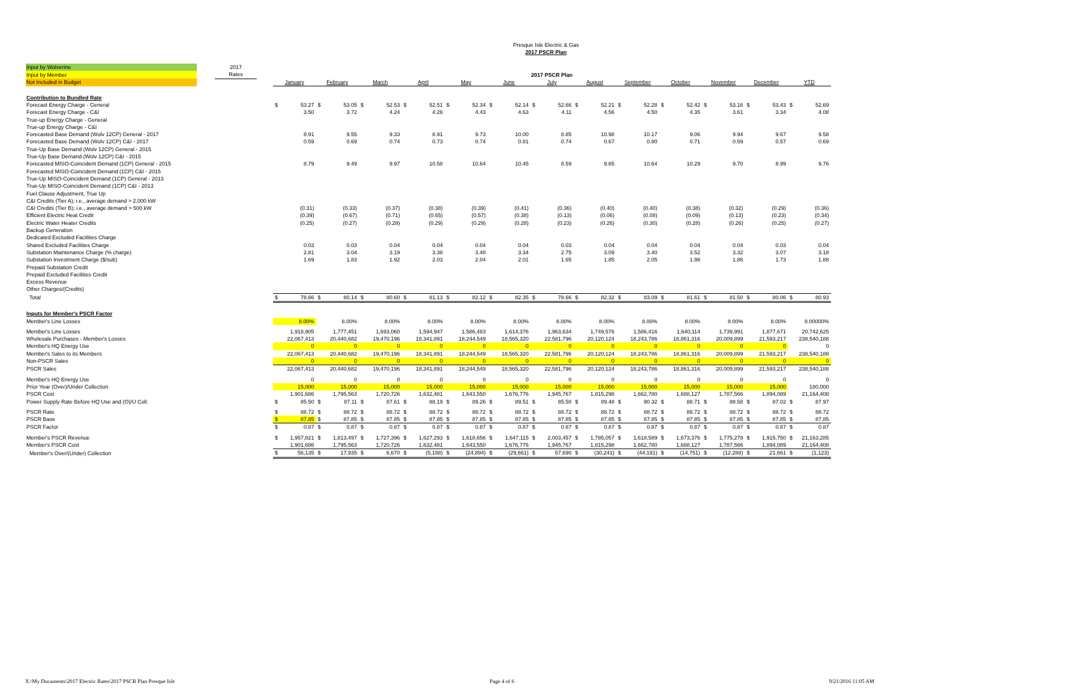Presque Isle Electric & Gas
2017 PSCR Plan
| Input by Wolverine | | 2017 | | | | | | | | | | | | | | |
| Input by Member | | Rates | | 2017 PSCR Plan | | | | | | | | | | | | |
| Not Included in Budget | | | | January | February | March | April | May | June | July | August | September | October | November | December | YTD |
| Contribution to Bundled Rate | | | | | | | | | | | | | | | | |
| Forecast Energy Charge - General | | | | $ 53.27 | $ 53.05 | $ 52.53 | $ 52.51 | $ 52.34 | $ 52.14 | $ 52.66 | $ 52.21 | $ 52.28 | $ 52.42 | $ 53.16 | $ 53.43 | $ 52.69 |
| Forecast Energy Charge - C&I | | | | 3.50 | 3.72 | 4.24 | 4.26 | 4.43 | 4.63 | 4.11 | 4.56 | 4.50 | 4.35 | 3.61 | 3.34 | 4.08 |
| True-up Energy Charge - General | | | | | | | | | | | | | | | | |
| True-up Energy Charge - C&I | | | | | | | | | | | | | | | | |
| Forecasted Base Demand (Wolv 12CP) General - 2017 | | | | 8.91 | 9.55 | 9.33 | 8.91 | 9.73 | 10.00 | 8.85 | 10.98 | 10.17 | 9.06 | 9.94 | 9.67 | 9.58 |
| Forecasted Base Demand (Wolv 12CP) C&I - 2017 | | | | 0.59 | 0.69 | 0.74 | 0.73 | 0.74 | 0.81 | 0.74 | 0.67 | 0.80 | 0.71 | 0.59 | 0.57 | 0.69 |
| True-Up Base Demand (Wolv 12CP) General - 2015 | | | | | | | | | | | | | | | | |
| True-Up Base Demand (Wolv 12CP) C&I - 2015 | | | | | | | | | | | | | | | | |
| Forecasted MISO-Coincident Demand (1CP) General - 2015 | | | | 8.79 | 9.49 | 9.97 | 10.58 | 10.64 | 10.45 | 8.59 | 9.65 | 10.64 | 10.29 | 9.70 | 8.99 | 9.76 |
| Forecasted MISO-Coincident Demand (1CP) C&I - 2015 | | | | | | | | | | | | | | | | |
| True-Up MISO-Coincident Demand (1CP) General - 2013 | | | | | | | | | | | | | | | | |
| True-Up MISO-Coincident Demand (1CP) C&I - 2013 | | | | | | | | | | | | | | | | |
| Fuel Clause Adjustment, True Up | | | | | | | | | | | | | | | | |
| C&I Credits (Tier A); i.e., average demand > 2,000 kW | | | | | | | | | | | | | | | | |
| C&I Credits (Tier B); i.e., average demand > 500 kW | | | | (0.31) | (0.33) | (0.37) | (0.38) | (0.39) | (0.41) | (0.36) | (0.40) | (0.40) | (0.38) | (0.32) | (0.29) | (0.36) |
| Efficient Electric Heat Credit | | | | (0.39) | (0.67) | (0.71) | (0.65) | (0.57) | (0.38) | (0.13) | (0.06) | (0.08) | (0.09) | (0.13) | (0.23) | (0.34) |
| Electric Water Heater Credits | | | | (0.25) | (0.27) | (0.28) | (0.29) | (0.29) | (0.28) | (0.23) | (0.26) | (0.30) | (0.28) | (0.26) | (0.25) | (0.27) |
| Backup Generation | | | | | | | | | | | | | | | | |
| Dedicated Excluded Facilities Charge | | | | | | | | | | | | | | | | |
| Shared Excluded Facilities Charge | | | | 0.03 | 0.03 | 0.04 | 0.04 | 0.04 | 0.04 | 0.03 | 0.04 | 0.04 | 0.04 | 0.04 | 0.03 | 0.04 |
| Substation Maintenance Charge (% charge) | | | | 2.81 | 3.04 | 3.19 | 3.38 | 3.40 | 3.34 | 2.75 | 3.09 | 3.40 | 3.52 | 3.32 | 3.07 | 3.18 |
| Substation Investment Charge ($/sub) | | | | 1.69 | 1.83 | 1.92 | 2.03 | 2.04 | 2.01 | 1.65 | 1.85 | 2.05 | 1.98 | 1.86 | 1.73 | 1.88 |
| Prepaid Substation Credit | | | | | | | | | | | | | | | | |
| Prepaid Excluded Facilities Credit | | | | | | | | | | | | | | | | |
| Excess Revenue | | | | | | | | | | | | | | | | |
| Other Charges/(Credits) | | | | | | | | | | | | | | | | |
| Total | | | | $ 78.66 | $ 80.14 | $ 80.60 | $ 81.13 | $ 82.12 | $ 82.35 | $ 78.66 | $ 82.32 | $ 83.09 | $ 81.61 | $ 81.50 | $ 80.06 | $ 80.93 |
| Inputs for Member's PSCR Factor | | | | | | | | | | | | | | | | |
| Member's Line Losses | | | | 8.00% | 8.00% | 8.00% | 8.00% | 8.00% | 8.00% | 8.00% | 8.00% | 8.00% | 8.00% | 8.00% | 8.00% | 8.00000% |
| Member's Line Losses | | | | 1,918,905 | 1,777,451 | 1,693,060 | 1,594,947 | 1,586,483 | 1,614,376 | 1,963,634 | 1,749,576 | 1,586,416 | 1,640,114 | 1,739,991 | 1,877,671 | 20,742,625 |
| Wholesale Purchases - Member's Losses | | | | 22,067,413 | 20,440,682 | 19,470,196 | 18,341,891 | 18,244,549 | 18,565,320 | 22,581,796 | 20,120,124 | 18,243,786 | 18,861,316 | 20,009,899 | 21,593,217 | 238,540,188 |
| Member's HQ Energy Use | | | | 0 | 0 | 0 | 0 | 0 | 0 | 0 | 0 | 0 | 0 | 0 | 0 | 0 |
| Member's Sales to its Members | | | | 22,067,413 | 20,440,682 | 19,470,196 | 18,341,891 | 18,244,549 | 18,565,320 | 22,581,796 | 20,120,124 | 18,243,786 | 18,861,316 | 20,009,899 | 21,593,217 | 238,540,188 |
| Non-PSCR Sales | | | | 0 | 0 | 0 | 0 | 0 | 0 | 0 | 0 | 0 | 0 | 0 | 0 | 0 |
| PSCR Sales | | | | 22,067,413 | 20,440,682 | 19,470,196 | 18,341,891 | 18,244,549 | 18,565,320 | 22,581,796 | 20,120,124 | 18,243,786 | 18,861,316 | 20,009,899 | 21,593,217 | 238,540,188 |
| Member's HQ Energy Use | | | | 0 | 0 | 0 | 0 | 0 | 0 | 0 | 0 | 0 | 0 | 0 | 0 | 0 |
| Prior Year (Over)/Under Collection | | | | 15,000 | 15,000 | 15,000 | 15,000 | 15,000 | 15,000 | 15,000 | 15,000 | 15,000 | 15,000 | 15,000 | 15,000 | 180,000 |
| PSCR Cost | | | | 1,901,686 | 1,795,563 | 1,720,726 | 1,632,481 | 1,643,550 | 1,676,776 | 1,945,767 | 1,815,298 | 1,662,780 | 1,688,127 | 1,787,566 | 1,894,089 | 21,164,408 |
| Power Supply Rate Before HQ Use and (O)/U Coll. | | | | $ 85.50 | $ 87.11 | $ 87.61 | $ 88.19 | $ 89.26 | $ 89.51 | $ 85.50 | $ 89.48 | $ 90.32 | $ 88.71 | $ 88.58 | $ 87.02 | $ 87.97 |
| PSCR Rate | | | | $ 88.72 | $ 88.72 | $ 88.72 | $ 88.72 | $ 88.72 | $ 88.72 | $ 88.72 | $ 88.72 | $ 88.72 | $ 88.72 | $ 88.72 | $ 88.72 | $ 88.72 |
| PSCR Base | | | | $ 87.85 | $ 87.85 | $ 87.85 | $ 87.85 | $ 87.85 | $ 87.85 | $ 87.85 | $ 87.85 | $ 87.85 | $ 87.85 | $ 87.85 | $ 87.85 | $ 87.85 |
| PSCR Factor | | | | $ 0.87 | $ 0.87 | $ 0.87 | $ 0.87 | $ 0.87 | $ 0.87 | $ 0.87 | $ 0.87 | $ 0.87 | $ 0.87 | $ 0.87 | $ 0.87 | $ 0.87 |
| Member's PSCR Revenue | | | | $ 1,957,821 | $ 1,813,497 | $ 1,727,396 | $ 1,627,293 | $ 1,618,656 | $ 1,647,115 | $ 2,003,457 | $ 1,785,057 | $ 1,618,589 | $ 1,673,376 | $ 1,775,278 | $ 1,915,750 | $ 21,163,285 |
| Member's PSCR Cost | | | | 1,901,686 | 1,795,563 | 1,720,726 | 1,632,481 | 1,643,550 | 1,676,776 | 1,945,767 | 1,815,298 | 1,662,780 | 1,688,127 | 1,787,566 | 1,894,089 | 21,164,408 |
| Member's Over/(Under) Collection | | | | $ 56,135 | $ 17,935 | $ 6,670 | $ (5,188) | $ (24,894) | $ (29,661) | $ 57,690 | $ (30,241) | $ (44,191) | $ (14,751) | $ (12,288) | $ 21,661 | $ (1,123) |
X:\My Documents\2017 Electric Rates\2017 PSCR Plan Presque Isle Page 4 of 6 9/21/2016 11:05 AM